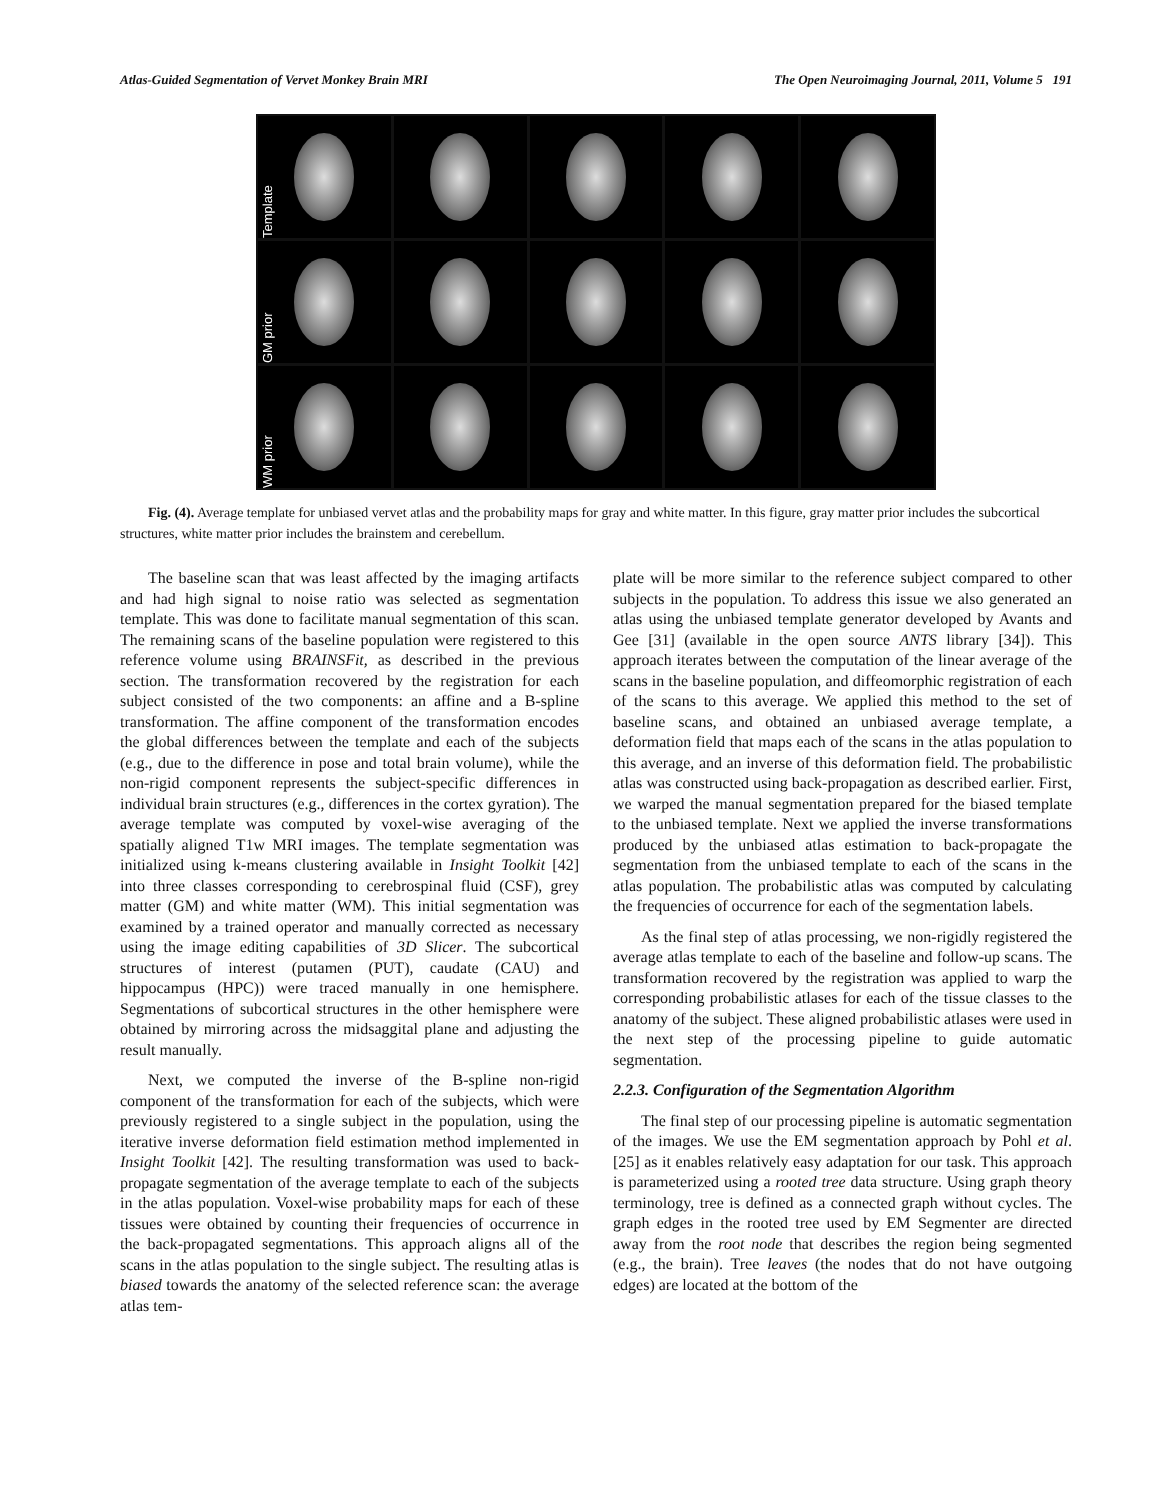Atlas-Guided Segmentation of Vervet Monkey Brain MRI The Open Neuroimaging Journal, 2011, Volume 5 191
Template
GM prior
WM prior
Fig. (4). Average template for unbiased vervet atlas and the probability maps for gray and white matter. In this figure, gray matter prior includes the subcortical structures, white matter prior includes the brainstem and cerebellum.
The baseline scan that was least affected by the imaging artifacts and had high signal to noise ratio was selected as segmentation template. This was done to facilitate manual segmentation of this scan. The remaining scans of the baseline population were registered to this reference volume using BRAINSFit, as described in the previous section. The transformation recovered by the registration for each subject consisted of the two components: an affine and a B-spline transformation. The affine component of the transformation encodes the global differences between the template and each of the subjects (e.g., due to the difference in pose and total brain volume), while the non-rigid component represents the subject-specific differences in individual brain structures (e.g., differences in the cortex gyration). The average template was computed by voxel-wise averaging of the spatially aligned T1w MRI images. The template segmentation was initialized using k-means clustering available in Insight Toolkit [42] into three classes corresponding to cerebrospinal fluid (CSF), grey matter (GM) and white matter (WM). This initial segmentation was examined by a trained operator and manually corrected as necessary using the image editing capabilities of 3D Slicer. The subcortical structures of interest (putamen (PUT), caudate (CAU) and hippocampus (HPC)) were traced manually in one hemisphere. Segmentations of subcortical structures in the other hemisphere were obtained by mirroring across the midsaggital plane and adjusting the result manually.
Next, we computed the inverse of the B-spline non-rigid component of the transformation for each of the subjects, which were previously registered to a single subject in the population, using the iterative inverse deformation field estimation method implemented in Insight Toolkit [42]. The resulting transformation was used to back-propagate segmentation of the average template to each of the subjects in the atlas population. Voxel-wise probability maps for each of these tissues were obtained by counting their frequencies of occurrence in the back-propagated segmentations. This approach aligns all of the scans in the atlas population to the single subject. The resulting atlas is biased towards the anatomy of the selected reference scan: the average atlas tem-
plate will be more similar to the reference subject compared to other subjects in the population. To address this issue we also generated an atlas using the unbiased template generator developed by Avants and Gee [31] (available in the open source ANTS library [34]). This approach iterates between the computation of the linear average of the scans in the baseline population, and diffeomorphic registration of each of the scans to this average. We applied this method to the set of baseline scans, and obtained an unbiased average template, a deformation field that maps each of the scans in the atlas population to this average, and an inverse of this deformation field. The probabilistic atlas was constructed using back-propagation as described earlier. First, we warped the manual segmentation prepared for the biased template to the unbiased template. Next we applied the inverse transformations produced by the unbiased atlas estimation to back-propagate the segmentation from the unbiased template to each of the scans in the atlas population. The probabilistic atlas was computed by calculating the frequencies of occurrence for each of the segmentation labels.
As the final step of atlas processing, we non-rigidly registered the average atlas template to each of the baseline and follow-up scans. The transformation recovered by the registration was applied to warp the corresponding probabilistic atlases for each of the tissue classes to the anatomy of the subject. These aligned probabilistic atlases were used in the next step of the processing pipeline to guide automatic segmentation.
2.2.3. Configuration of the Segmentation Algorithm
The final step of our processing pipeline is automatic segmentation of the images. We use the EM segmentation approach by Pohl et al. [25] as it enables relatively easy adaptation for our task. This approach is parameterized using a rooted tree data structure. Using graph theory terminology, tree is defined as a connected graph without cycles. The graph edges in the rooted tree used by EM Segmenter are directed away from the root node that describes the region being segmented (e.g., the brain). Tree leaves (the nodes that do not have outgoing edges) are located at the bottom of the